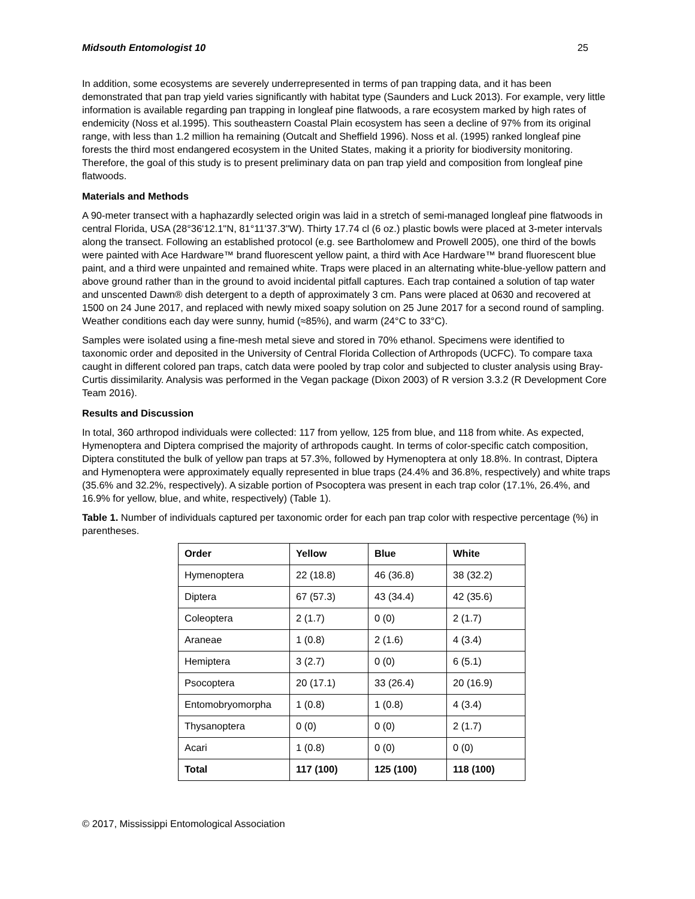Midsouth Entomologist 10 25
In addition, some ecosystems are severely underrepresented in terms of pan trapping data, and it has been demonstrated that pan trap yield varies significantly with habitat type (Saunders and Luck 2013). For example, very little information is available regarding pan trapping in longleaf pine flatwoods, a rare ecosystem marked by high rates of endemicity (Noss et al.1995). This southeastern Coastal Plain ecosystem has seen a decline of 97% from its original range, with less than 1.2 million ha remaining (Outcalt and Sheffield 1996). Noss et al. (1995) ranked longleaf pine forests the third most endangered ecosystem in the United States, making it a priority for biodiversity monitoring. Therefore, the goal of this study is to present preliminary data on pan trap yield and composition from longleaf pine flatwoods.
Materials and Methods
A 90-meter transect with a haphazardly selected origin was laid in a stretch of semi-managed longleaf pine flatwoods in central Florida, USA (28°36'12.1"N, 81°11'37.3"W). Thirty 17.74 cl (6 oz.) plastic bowls were placed at 3-meter intervals along the transect. Following an established protocol (e.g. see Bartholomew and Prowell 2005), one third of the bowls were painted with Ace Hardware™ brand fluorescent yellow paint, a third with Ace Hardware™ brand fluorescent blue paint, and a third were unpainted and remained white. Traps were placed in an alternating white-blue-yellow pattern and above ground rather than in the ground to avoid incidental pitfall captures. Each trap contained a solution of tap water and unscented Dawn® dish detergent to a depth of approximately 3 cm. Pans were placed at 0630 and recovered at 1500 on 24 June 2017, and replaced with newly mixed soapy solution on 25 June 2017 for a second round of sampling. Weather conditions each day were sunny, humid (≈85%), and warm (24°C to 33°C).
Samples were isolated using a fine-mesh metal sieve and stored in 70% ethanol. Specimens were identified to taxonomic order and deposited in the University of Central Florida Collection of Arthropods (UCFC). To compare taxa caught in different colored pan traps, catch data were pooled by trap color and subjected to cluster analysis using Bray-Curtis dissimilarity. Analysis was performed in the Vegan package (Dixon 2003) of R version 3.3.2 (R Development Core Team 2016).
Results and Discussion
In total, 360 arthropod individuals were collected: 117 from yellow, 125 from blue, and 118 from white. As expected, Hymenoptera and Diptera comprised the majority of arthropods caught. In terms of color-specific catch composition, Diptera constituted the bulk of yellow pan traps at 57.3%, followed by Hymenoptera at only 18.8%. In contrast, Diptera and Hymenoptera were approximately equally represented in blue traps (24.4% and 36.8%, respectively) and white traps (35.6% and 32.2%, respectively). A sizable portion of Psocoptera was present in each trap color (17.1%, 26.4%, and 16.9% for yellow, blue, and white, respectively) (Table 1).
Table 1. Number of individuals captured per taxonomic order for each pan trap color with respective percentage (%) in parentheses.
| Order | Yellow | Blue | White |
| --- | --- | --- | --- |
| Hymenoptera | 22 (18.8) | 46 (36.8) | 38 (32.2) |
| Diptera | 67 (57.3) | 43 (34.4) | 42 (35.6) |
| Coleoptera | 2 (1.7) | 0 (0) | 2 (1.7) |
| Araneae | 1 (0.8) | 2 (1.6) | 4 (3.4) |
| Hemiptera | 3 (2.7) | 0 (0) | 6 (5.1) |
| Psocoptera | 20 (17.1) | 33 (26.4) | 20 (16.9) |
| Entomobryomorpha | 1 (0.8) | 1 (0.8) | 4 (3.4) |
| Thysanoptera | 0 (0) | 0 (0) | 2 (1.7) |
| Acari | 1 (0.8) | 0 (0) | 0 (0) |
| Total | 117 (100) | 125 (100) | 118 (100) |
© 2017, Mississippi Entomological Association